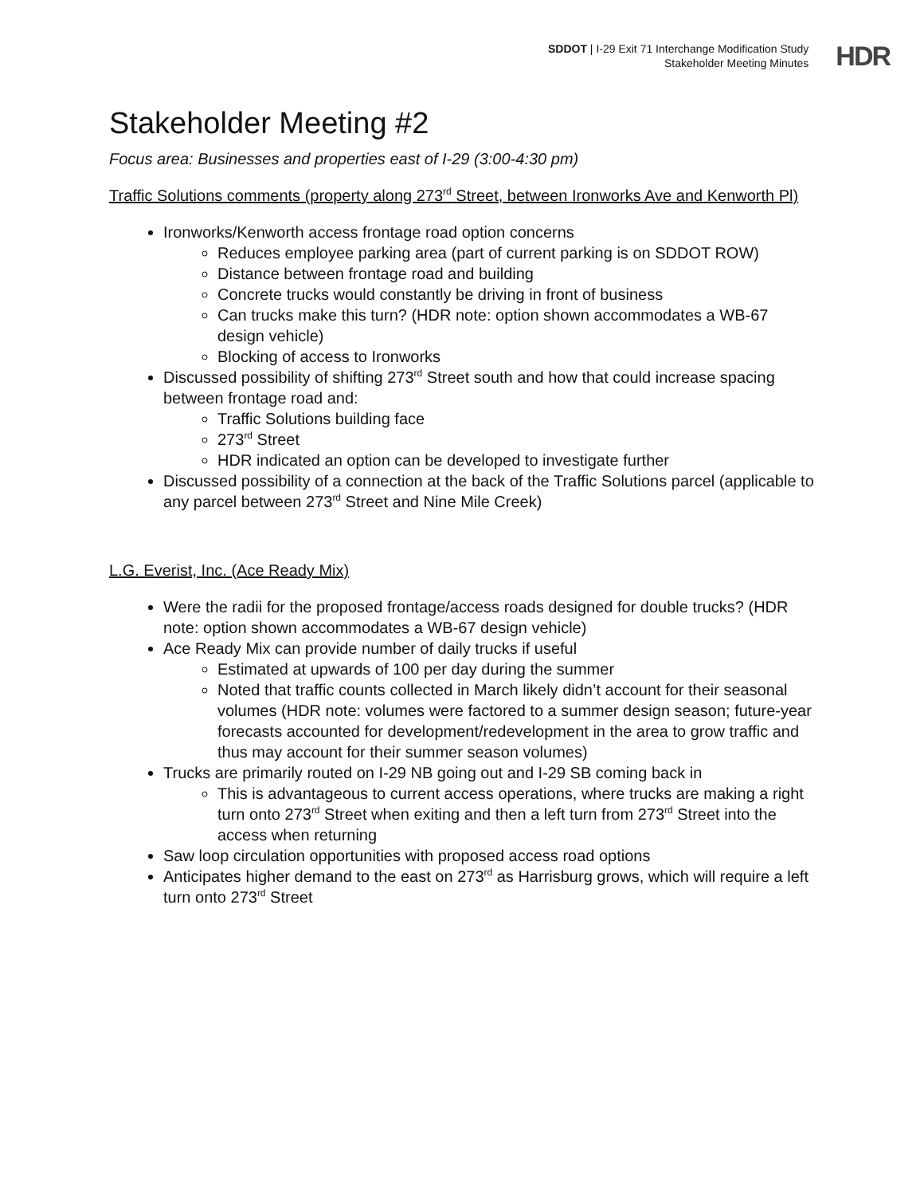SDDOT | I-29 Exit 71 Interchange Modification Study
Stakeholder Meeting Minutes
HDR
Stakeholder Meeting #2
Focus area: Businesses and properties east of I-29 (3:00-4:30 pm)
Traffic Solutions comments (property along 273<sup>rd</sup> Street, between Ironworks Ave and Kenworth Pl)
Ironworks/Kenworth access frontage road option concerns
Reduces employee parking area (part of current parking is on SDDOT ROW)
Distance between frontage road and building
Concrete trucks would constantly be driving in front of business
Can trucks make this turn? (HDR note: option shown accommodates a WB-67 design vehicle)
Blocking of access to Ironworks
Discussed possibility of shifting 273<sup>rd</sup> Street south and how that could increase spacing between frontage road and:
Traffic Solutions building face
273<sup>rd</sup> Street
HDR indicated an option can be developed to investigate further
Discussed possibility of a connection at the back of the Traffic Solutions parcel (applicable to any parcel between 273<sup>rd</sup> Street and Nine Mile Creek)
L.G. Everist, Inc. (Ace Ready Mix)
Were the radii for the proposed frontage/access roads designed for double trucks? (HDR note: option shown accommodates a WB-67 design vehicle)
Ace Ready Mix can provide number of daily trucks if useful
Estimated at upwards of 100 per day during the summer
Noted that traffic counts collected in March likely didn’t account for their seasonal volumes (HDR note: volumes were factored to a summer design season; future-year forecasts accounted for development/redevelopment in the area to grow traffic and thus may account for their summer season volumes)
Trucks are primarily routed on I-29 NB going out and I-29 SB coming back in
This is advantageous to current access operations, where trucks are making a right turn onto 273<sup>rd</sup> Street when exiting and then a left turn from 273<sup>rd</sup> Street into the access when returning
Saw loop circulation opportunities with proposed access road options
Anticipates higher demand to the east on 273<sup>rd</sup> as Harrisburg grows, which will require a left turn onto 273<sup>rd</sup> Street